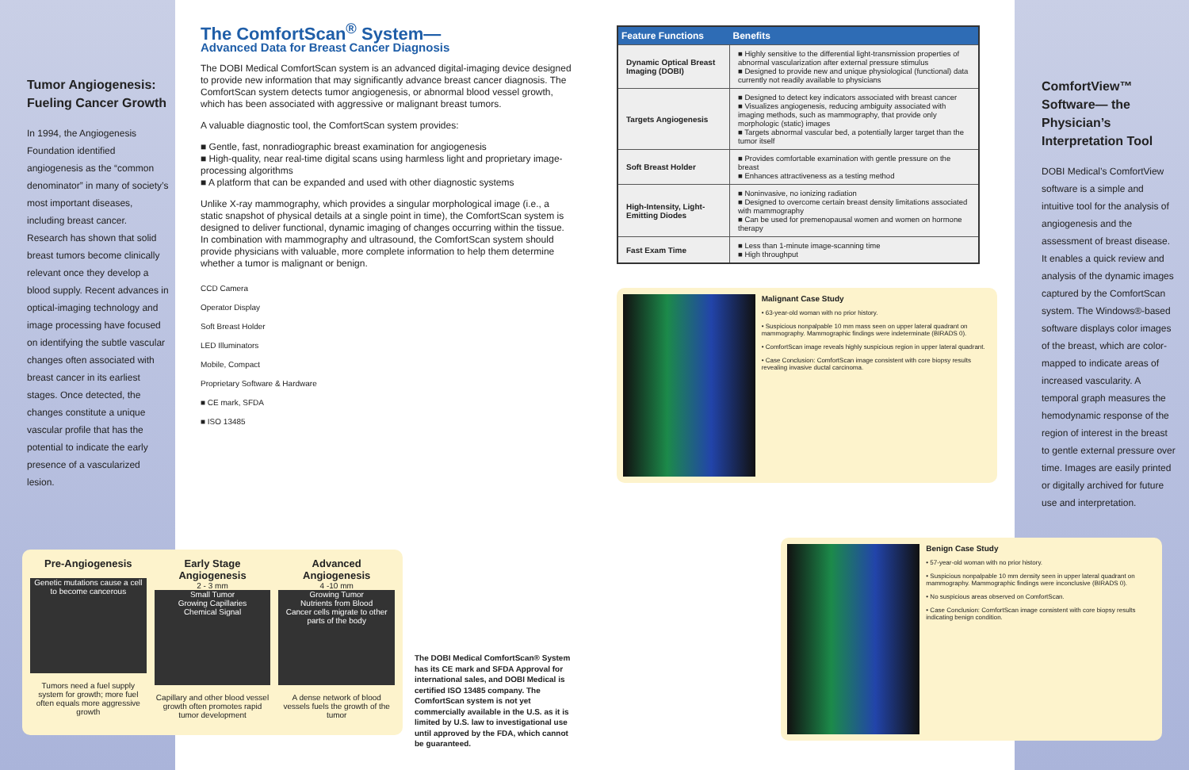Tumor Angiogenesis: Fueling Cancer Growth
In 1994, the Angiogenesis Foundation identified angiogenesis as the “common denominator” in many of society’s most important diseases, including breast cancer. Research has shown that solid breast tumors become clinically relevant once they develop a blood supply. Recent advances in optical-imaging technology and image processing have focused on identifying the subtle vascular changes often associated with breast cancer in its earliest stages. Once detected, the changes constitute a unique vascular profile that has the potential to indicate the early presence of a vascularized lesion.
The ComfortScan<sup>®</sup> System—
Advanced Data for Breast Cancer Diagnosis
The DOBI Medical ComfortScan system is an advanced digital-imaging device designed to provide new information that may significantly advance breast cancer diagnosis. The ComfortScan system detects tumor angiogenesis, or abnormal blood vessel growth, which has been associated with aggressive or malignant breast tumors.
A valuable diagnostic tool, the ComfortScan system provides:
■ Gentle, fast, nonradiographic breast examination for angiogenesis
■ High-quality, near real-time digital scans using harmless light and proprietary image-processing algorithms
■ A platform that can be expanded and used with other diagnostic systems
Unlike X-ray mammography, which provides a singular morphological image (i.e., a static snapshot of physical details at a single point in time), the ComfortScan system is designed to deliver functional, dynamic imaging of changes occurring within the tissue. In combination with mammography and ultrasound, the ComfortScan system should provide physicians with valuable, more complete information to help them determine whether a tumor is malignant or benign.
CCD Camera
Operator Display
Soft Breast Holder
LED Illuminators
Mobile, Compact
Proprietary Software & Hardware
■ CE mark, SFDA
■ ISO 13485
| Feature Functions | Benefits |
| --- | --- |
| Dynamic Optical Breast Imaging (DOBI) | ■ Highly sensitive to the differential light-transmission properties of abnormal vascularization after external pressure stimulus ■ Designed to provide new and unique physiological (functional) data currently not readily available to physicians |
| Targets Angiogenesis | ■ Designed to detect key indicators associated with breast cancer ■ Visualizes angiogenesis, reducing ambiguity associated with imaging methods, such as mammography, that provide only morphologic (static) images ■ Targets abnormal vascular bed, a potentially larger target than the tumor itself |
| Soft Breast Holder | ■ Provides comfortable examination with gentle pressure on the breast ■ Enhances attractiveness as a testing method |
| High-Intensity, Light-Emitting Diodes | ■ Noninvasive, no ionizing radiation ■ Designed to overcome certain breast density limitations associated with mammography ■ Can be used for premenopausal women and women on hormone therapy |
| Fast Exam Time | ■ Less than 1-minute image-scanning time ■ High throughput |
Malignant Case Study
• 63-year-old woman with no prior history.
• Suspicious nonpalpable 10 mm mass seen on upper lateral quadrant on mammography. Mammographic findings were indeterminate (BIRADS 0).
• ComfortScan image reveals highly suspicious region in upper lateral quadrant.
• Case Conclusion: ComfortScan image consistent with core biopsy results revealing invasive ductal carcinoma.
ComfortView™ Software— the Physician’s Interpretation Tool
DOBI Medical’s ComfortView software is a simple and intuitive tool for the analysis of angiogenesis and the assessment of breast disease. It enables a quick review and analysis of the dynamic images captured by the ComfortScan system. The Windows®-based software displays color images of the breast, which are color-mapped to indicate areas of increased vascularity. A temporal graph measures the hemodynamic response of the region of interest in the breast to gentle external pressure over time. Images are easily printed or digitally archived for future use and interpretation.
Pre-Angiogenesis
Genetic mutations cause a cell to become cancerous
Tumors need a fuel supply system for growth; more fuel often equals more aggressive growth
Early Stage Angiogenesis
2 - 3 mm
Small Tumor
Growing Capillaries
Chemical Signal
Capillary and other blood vessel growth often promotes rapid tumor development
Advanced Angiogenesis
4 -10 mm
Growing Tumor
Nutrients from Blood
Cancer cells migrate to other parts of the body
A dense network of blood vessels fuels the growth of the tumor
The DOBI Medical ComfortScan® System has its CE mark and SFDA Approval for international sales, and DOBI Medical is certified ISO 13485 company. The ComfortScan system is not yet commercially available in the U.S. as it is limited by U.S. law to investigational use until approved by the FDA, which cannot be guaranteed.
Benign Case Study
• 57-year-old woman with no prior history.
• Suspicious nonpalpable 10 mm density seen in upper lateral quadrant on mammography. Mammographic findings were inconclusive (BIRADS 0).
• No suspicious areas observed on ComfortScan.
• Case Conclusion: ComfortScan image consistent with core biopsy results indicating benign condition.